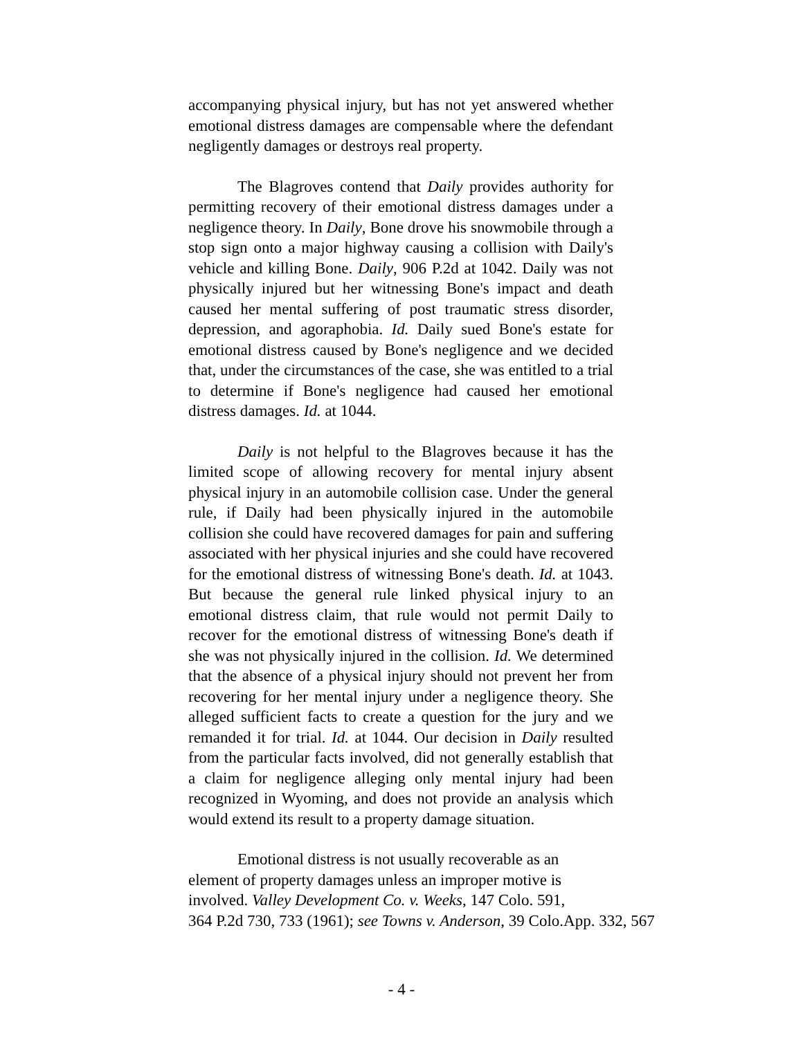accompanying physical injury, but has not yet answered whether emotional distress damages are compensable where the defendant negligently damages or destroys real property.
The Blagroves contend that Daily provides authority for permitting recovery of their emotional distress damages under a negligence theory. In Daily, Bone drove his snowmobile through a stop sign onto a major highway causing a collision with Daily's vehicle and killing Bone. Daily, 906 P.2d at 1042. Daily was not physically injured but her witnessing Bone's impact and death caused her mental suffering of post traumatic stress disorder, depression, and agoraphobia. Id. Daily sued Bone's estate for emotional distress caused by Bone's negligence and we decided that, under the circumstances of the case, she was entitled to a trial to determine if Bone's negligence had caused her emotional distress damages. Id. at 1044.
Daily is not helpful to the Blagroves because it has the limited scope of allowing recovery for mental injury absent physical injury in an automobile collision case. Under the general rule, if Daily had been physically injured in the automobile collision she could have recovered damages for pain and suffering associated with her physical injuries and she could have recovered for the emotional distress of witnessing Bone's death. Id. at 1043. But because the general rule linked physical injury to an emotional distress claim, that rule would not permit Daily to recover for the emotional distress of witnessing Bone's death if she was not physically injured in the collision. Id. We determined that the absence of a physical injury should not prevent her from recovering for her mental injury under a negligence theory. She alleged sufficient facts to create a question for the jury and we remanded it for trial. Id. at 1044. Our decision in Daily resulted from the particular facts involved, did not generally establish that a claim for negligence alleging only mental injury had been recognized in Wyoming, and does not provide an analysis which would extend its result to a property damage situation.
Emotional distress is not usually recoverable as an
element of property damages unless an improper motive is
involved. Valley Development Co. v. Weeks, 147 Colo. 591,
364 P.2d 730, 733 (1961); see Towns v. Anderson, 39 Colo.App. 332, 567
- 4 -